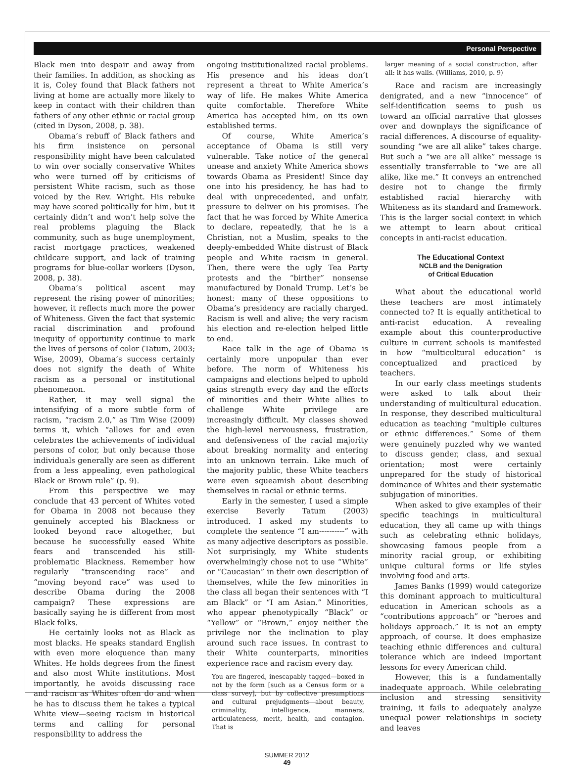Personal Perspective
Black men into despair and away from their families. In addition, as shocking as it is, Coley found that Black fathers not living at home are actually more likely to keep in contact with their children than fathers of any other ethnic or racial group (cited in Dyson, 2008, p. 38).
Obama’s rebuff of Black fathers and his firm insistence on personal responsibility might have been calculated to win over socially conservative Whites who were turned off by criticisms of persistent White racism, such as those voiced by the Rev. Wright. His rebuke may have scored politically for him, but it certainly didn’t and won’t help solve the real problems plaguing the Black community, such as huge unemployment, racist mortgage practices, weakened childcare support, and lack of training programs for blue-collar workers (Dyson, 2008, p. 38).
Obama’s political ascent may represent the rising power of minorities; however, it reflects much more the power of Whiteness. Given the fact that systemic racial discrimination and profound inequity of opportunity continue to mark the lives of persons of color (Tatum, 2003; Wise, 2009), Obama’s success certainly does not signify the death of White racism as a personal or institutional phenomenon.
Rather, it may well signal the intensifying of a more subtle form of racism, “racism 2.0,” as Tim Wise (2009) terms it, which “allows for and even celebrates the achievements of individual persons of color, but only because those individuals generally are seen as different from a less appealing, even pathological Black or Brown rule” (p. 9).
From this perspective we may conclude that 43 percent of Whites voted for Obama in 2008 not because they genuinely accepted his Blackness or looked beyond race altogether, but because he successfully eased White fears and transcended his still-problematic Blackness. Remember how regularly “transcending race” and “moving beyond race” was used to describe Obama during the 2008 campaign? These expressions are basically saying he is different from most Black folks.
He certainly looks not as Black as most blacks. He speaks standard English with even more eloquence than many Whites. He holds degrees from the finest and also most White institutions. Most importantly, he avoids discussing race and racism as Whites often do and when he has to discuss them he takes a typical White view—seeing racism in historical terms and calling for personal responsibility to address the
ongoing institutionalized racial problems. His presence and his ideas don’t represent a threat to White America’s way of life. He makes White America quite comfortable. Therefore White America has accepted him, on its own established terms.
Of course, White America’s acceptance of Obama is still very vulnerable. Take notice of the general unease and anxiety White America shows towards Obama as President! Since day one into his presidency, he has had to deal with unprecedented, and unfair, pressure to deliver on his promises. The fact that he was forced by White America to declare, repeatedly, that he is a Christian, not a Muslim, speaks to the deeply-embedded White distrust of Black people and White racism in general. Then, there were the ugly Tea Party protests and the “birther” nonsense manufactured by Donald Trump. Let’s be honest: many of these oppositions to Obama’s presidency are racially charged. Racism is well and alive; the very racism his election and re-election helped little to end.
Race talk in the age of Obama is certainly more unpopular than ever before. The norm of Whiteness his campaigns and elections helped to uphold gains strength every day and the efforts of minorities and their White allies to challenge White privilege are increasingly difficult. My classes showed the high-level nervousness, frustration, and defensiveness of the racial majority about breaking normality and entering into an unknown terrain. Like much of the majority public, these White teachers were even squeamish about describing themselves in racial or ethnic terms.
Early in the semester, I used a simple exercise Beverly Tatum (2003) introduced. I asked my students to complete the sentence “I am----------” with as many adjective descriptors as possible. Not surprisingly, my White students overwhelmingly chose not to use “White” or “Caucasian” in their own description of themselves, while the few minorities in the class all began their sentences with “I am Black” or “I am Asian.” Minorities, who appear phenotypically “Black” or “Yellow” or “Brown,” enjoy neither the privilege nor the inclination to play around such race issues. In contrast to their White counterparts, minorities experience race and racism every day.
You are fingered, inescapably tagged—boxed in not by the form [such as a Census form or a class survey], but by collective presumptions and cultural prejudgments—about beauty, criminality, intelligence, manners, articulateness, merit, health, and contagion. That is
larger meaning of a social construction, after all: it has walls. (Williams, 2010, p. 9)
Race and racism are increasingly denigrated, and a new “innocence” of self-identification seems to push us toward an official narrative that glosses over and downplays the significance of racial differences. A discourse of equality-sounding “we are all alike” takes charge. But such a “we are all alike” message is essentially transferrable to “we are all alike, like me.” It conveys an entrenched desire not to change the firmly established racial hierarchy with Whiteness as its standard and framework. This is the larger social context in which we attempt to learn about critical concepts in anti-racist education.
The Educational Context
NCLB and the Denigration
of Critical Education
What about the educational world these teachers are most intimately connected to? It is equally antithetical to anti-racist education. A revealing example about this counterproductive culture in current schools is manifested in how “multicultural education” is conceptualized and practiced by teachers.
In our early class meetings students were asked to talk about their understanding of multicultural education. In response, they described multicultural education as teaching “multiple cultures or ethnic differences.” Some of them were genuinely puzzled why we wanted to discuss gender, class, and sexual orientation; most were certainly unprepared for the study of historical dominance of Whites and their systematic subjugation of minorities.
When asked to give examples of their specific teachings in multicultural education, they all came up with things such as celebrating ethnic holidays, showcasing famous people from a minority racial group, or exhibiting unique cultural forms or life styles involving food and arts.
James Banks (1999) would categorize this dominant approach to multicultural education in American schools as a “contributions approach” or “heroes and holidays approach.” It is not an empty approach, of course. It does emphasize teaching ethnic differences and cultural tolerance which are indeed important lessons for every American child.
However, this is a fundamentally inadequate approach. While celebrating inclusion and stressing sensitivity training, it fails to adequately analyze unequal power relationships in society and leaves
SUMMER 2012
49